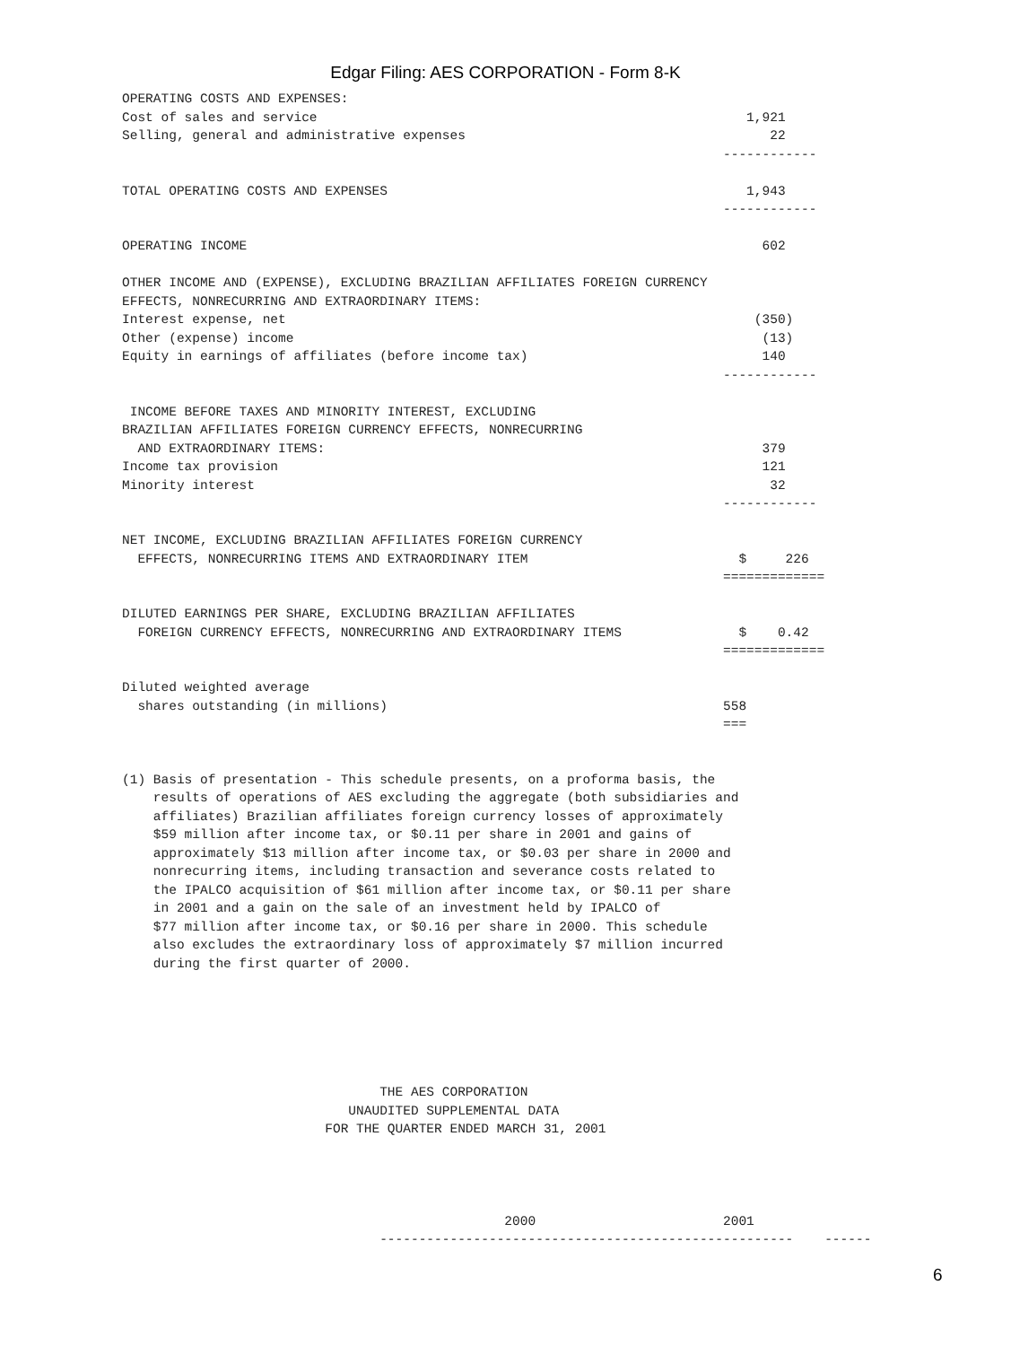Edgar Filing: AES CORPORATION - Form 8-K
OPERATING COSTS AND EXPENSES:
Cost of sales and service                                                       1,921
Selling, general and administrative expenses                                       22
                                                                             ------------

TOTAL OPERATING COSTS AND EXPENSES                                              1,943
                                                                             ------------

OPERATING INCOME                                                                  602

OTHER INCOME AND (EXPENSE), EXCLUDING BRAZILIAN AFFILIATES FOREIGN CURRENCY
EFFECTS, NONRECURRING AND EXTRAORDINARY ITEMS:
Interest expense, net                                                            (350)
Other (expense) income                                                            (13)
Equity in earnings of affiliates (before income tax)                              140
                                                                             ------------

 INCOME BEFORE TAXES AND MINORITY INTEREST, EXCLUDING
BRAZILIAN AFFILIATES FOREIGN CURRENCY EFFECTS, NONRECURRING
  AND EXTRAORDINARY ITEMS:                                                        379
Income tax provision                                                              121
Minority interest                                                                  32
                                                                             ------------

NET INCOME, EXCLUDING BRAZILIAN AFFILIATES FOREIGN CURRENCY
  EFFECTS, NONRECURRING ITEMS AND EXTRAORDINARY ITEM                           $     226
                                                                             =============

DILUTED EARNINGS PER SHARE, EXCLUDING BRAZILIAN AFFILIATES
  FOREIGN CURRENCY EFFECTS, NONRECURRING AND EXTRAORDINARY ITEMS               $    0.42
                                                                             =============

Diluted weighted average
  shares outstanding (in millions)                                           558
                                                                             ===


(1) Basis of presentation - This schedule presents, on a proforma basis, the
    results of operations of AES excluding the aggregate (both subsidiaries and
    affiliates) Brazilian affiliates foreign currency losses of approximately
    $59 million after income tax, or $0.11 per share in 2001 and gains of
    approximately $13 million after income tax, or $0.03 per share in 2000 and
    nonrecurring items, including transaction and severance costs related to
    the IPALCO acquisition of $61 million after income tax, or $0.11 per share
    in 2001 and a gain on the sale of an investment held by IPALCO of
    $77 million after income tax, or $0.16 per share in 2000. This schedule
    also excludes the extraordinary loss of approximately $7 million incurred
    during the first quarter of 2000.






                                 THE AES CORPORATION
                             UNAUDITED SUPPLEMENTAL DATA
                          FOR THE QUARTER ENDED MARCH 31, 2001




                                                 2000                        2001
                                 -----------------------------------------------------    ------
6